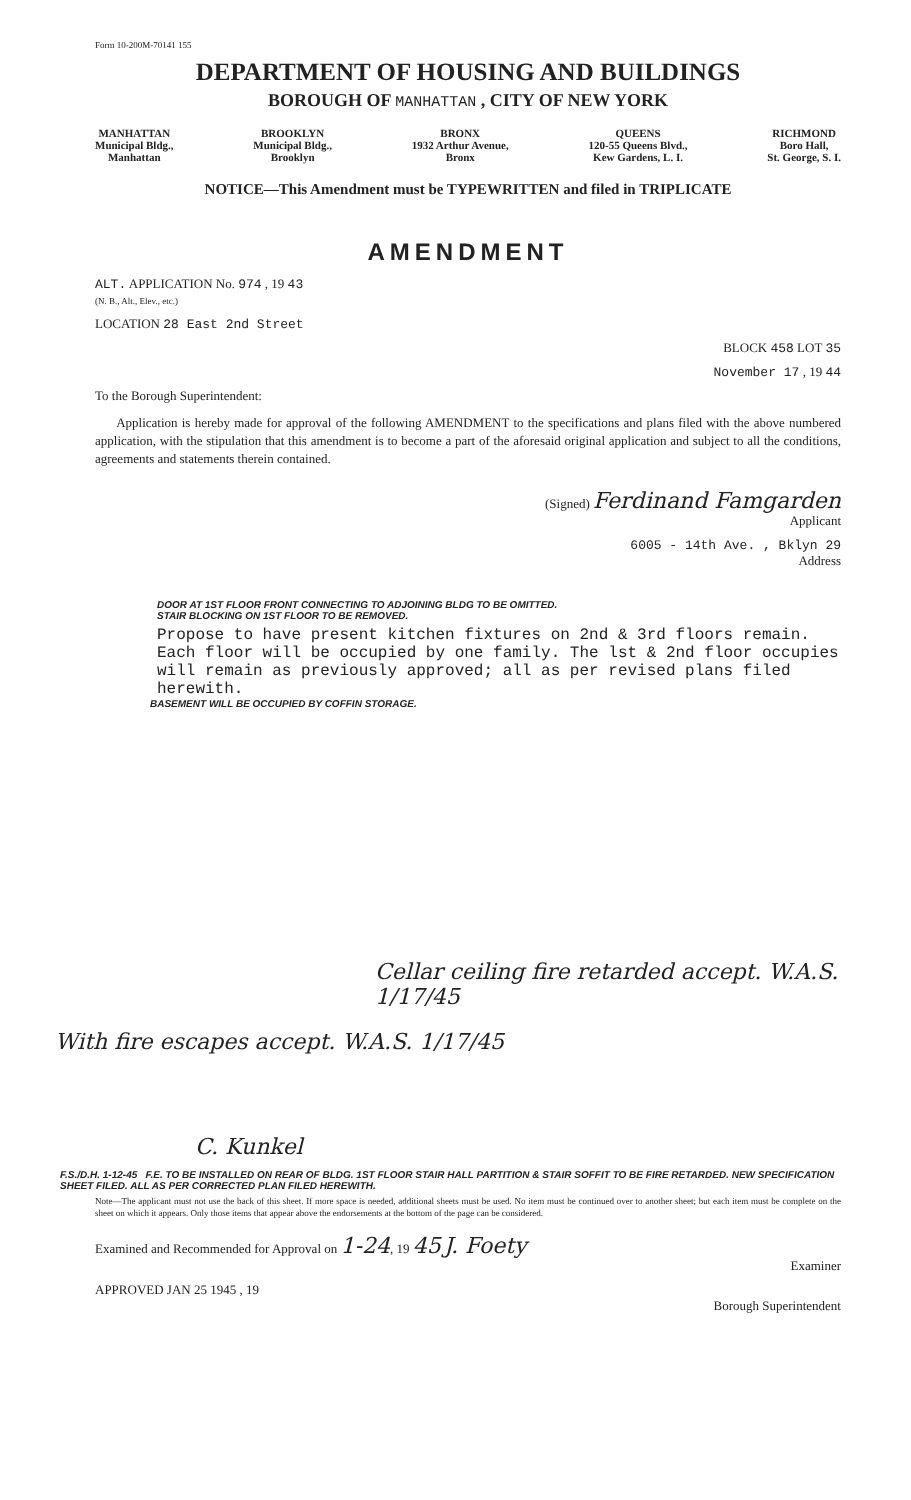Form 10-200M-70141 155
DEPARTMENT OF HOUSING AND BUILDINGS
BOROUGH OF MANHATTAN , CITY OF NEW YORK
MANHATTAN
Municipal Bldg.,
Manhattan
BROOKLYN
Municipal Bldg.,
Brooklyn
BRONX
1932 Arthur Avenue,
Bronx
QUEENS
120-55 Queens Blvd.,
Kew Gardens, L. I.
RICHMOND
Boro Hall,
St. George, S. I.
NOTICE—This Amendment must be TYPEWRITTEN and filed in TRIPLICATE
AMENDMENT
ALT. APPLICATION No. 974 , 19 43
(N. B., Alt., Elev., etc.)
LOCATION 28 East 2nd Street
BLOCK 458 LOT 35
November 17 , 19 44
To the Borough Superintendent:
Application is hereby made for approval of the following AMENDMENT to the specifications and plans filed with the above numbered application, with the stipulation that this amendment is to become a part of the aforesaid original application and subject to all the conditions, agreements and statements therein contained.
(Signed) Ferdinand Famgarden
Applicant
6005 - 14th Ave. , Bklyn 29
Address
DOOR AT 1ST FLOOR FRONT CONNECTING TO ADJOINING BLDG TO BE OMITTED.
STAIR BLOCKING ON 1ST FLOOR TO BE REMOVED.
Propose to have present kitchen fixtures on 2nd & 3rd floors remain. Each floor will be occupied by one family. The lst & 2nd floor occupies will remain as previously approved; all as per revised plans filed herewith.
BASEMENT WILL BE OCCUPIED BY COFFIN STORAGE.
Cellar ceiling fire retarded accept. W.A.S. 1/17/45
With fire escapes accept. W.A.S. 1/17/45
C. Kunkel
F.S./D.H. 1-12-45 F.E. TO BE INSTALLED ON REAR OF BLDG. 1ST FLOOR STAIR HALL PARTITION & STAIR SOFFIT TO BE FIRE RETARDED. NEW SPECIFICATION SHEET FILED. ALL AS PER CORRECTED PLAN FILED HEREWITH.
Note—The applicant must not use the back of this sheet. If more space is needed, additional sheets must be used. No item must be continued over to another sheet; but each item must be complete on the sheet on which it appears. Only those items that appear above the endorsements at the bottom of the page can be considered.
Examined and Recommended for Approval on 1-24, 19 45 J. Foety
Examiner
APPROVED JAN 25 1945 , 19
Borough Superintendent